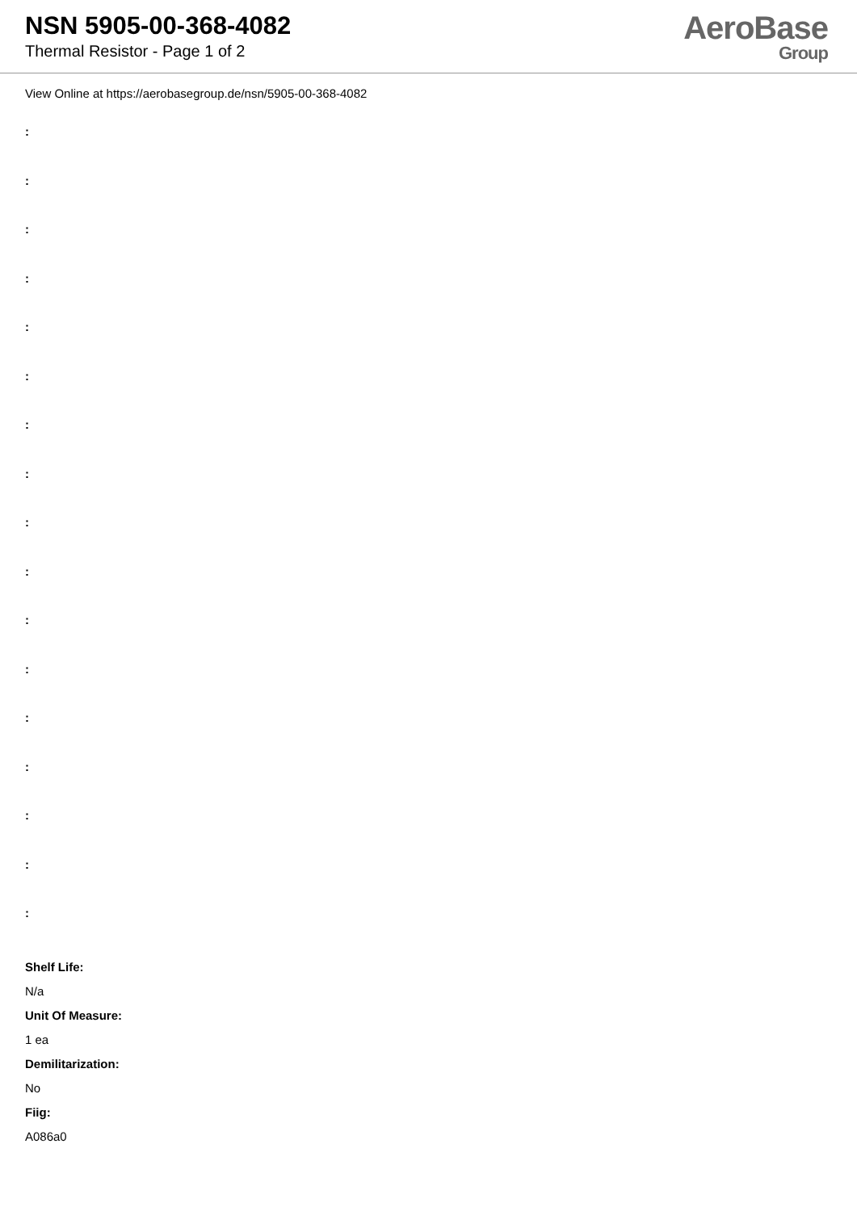NSN 5905-00-368-4082
Thermal Resistor - Page 1 of 2
AeroBase
Group
View Online at https://aerobasegroup.de/nsn/5905-00-368-4082
:
:
:
:
:
:
:
:
:
:
:
:
:
:
:
:
:
Shelf Life:
N/a
Unit Of Measure:
1 ea
Demilitarization:
No
Fiig:
A086a0